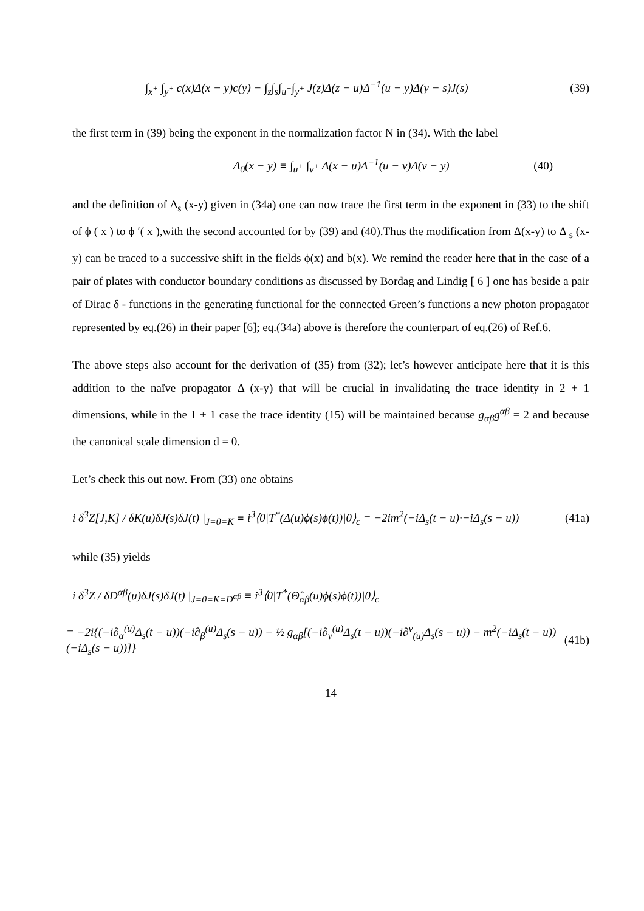∫<sub>x<sup>+</sup></sub> ∫<sub>y<sup>+</sup></sub> c(x)Δ(x − y)c(y) − ∫<sub>z</sub>∫<sub>s</sub>∫<sub>u<sup>+</sup></sub>∫<sub>y<sup>+</sup></sub> J(z)Δ(z − u)Δ<sup>−1</sup>(u − y)Δ(y − s)J(s) (39)
the first term in (39) being the exponent in the normalization factor N in (34). With the label
Δ<sub>0</sub>(x − y) ≡ ∫<sub>u<sup>+</sup></sub> ∫<sub>v<sup>+</sup></sub> Δ(x − u)Δ<sup>−1</sup>(u − v)Δ(v − y) (40)
and the definition of Δ<sub>s</sub> (x-y) given in (34a) one can now trace the first term in the exponent in (33) to the shift of ϕ ( x ) to ϕ ′( x ),with the second accounted for by (39) and (40).Thus the modification from Δ(x-y) to Δ <sub>s</sub> (x-y) can be traced to a successive shift in the fields ϕ(x) and b(x). We remind the reader here that in the case of a pair of plates with conductor boundary conditions as discussed by Bordag and Lindig [ 6 ] one has beside a pair of Dirac δ - functions in the generating functional for the connected Green’s functions a new photon propagator represented by eq.(26) in their paper [6]; eq.(34a) above is therefore the counterpart of eq.(26) of Ref.6.
The above steps also account for the derivation of (35) from (32); let’s however anticipate here that it is this addition to the naïve propagator Δ (x-y) that will be crucial in invalidating the trace identity in 2 + 1 dimensions, while in the 1 + 1 case the trace identity (15) will be maintained because g<sub>αβ</sub>g<sup>αβ</sup> = 2 and because the canonical scale dimension d = 0.
Let’s check this out now. From (33) one obtains
i δ<sup>3</sup>Z[J,K] / δK(u)δJ(s)δJ(t) |<sub>J=0=K</sub> ≡ i<sup>3</sup>⟨0|T<sup>*</sup>(Δ(u)ϕ(s)ϕ(t))|0⟩<sub>c</sub> = −2im<sup>2</sup>(−iΔ<sub>s</sub>(t − u)·−iΔ<sub>s</sub>(s − u)) (41a)
while (35) yields
i δ<sup>3</sup>Z / δD<sup>αβ</sup>(u)δJ(s)δJ(t) |<sub>J=0=K=D<sup>αβ</sup></sub> ≡ i<sup>3</sup>⟨0|T<sup>*</sup>(Θ̂<sub>αβ</sub>(u)ϕ(s)ϕ(t))|0⟩<sub>c</sub>
= −2i{(−i∂<sub>α</sub><sup>(u)</sup>Δ<sub>s</sub>(t − u))(−i∂<sub>β</sub><sup>(u)</sup>Δ<sub>s</sub>(s − u)) − ½ g<sub>αβ</sub>[(−i∂<sub>ν</sub><sup>(u)</sup>Δ<sub>s</sub>(t − u))(−i∂<sup>ν</sup><sub>(u)</sub>Δ<sub>s</sub>(s − u)) − m<sup>2</sup>(−iΔ<sub>s</sub>(t − u))(−iΔ<sub>s</sub>(s − u))]} (41b)
14